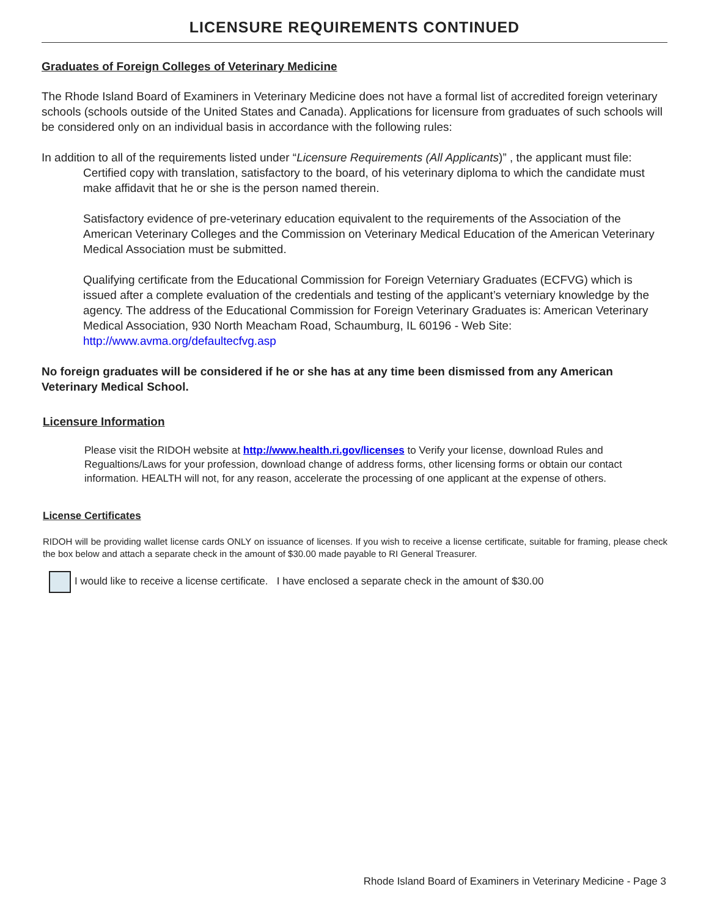LICENSURE REQUIREMENTS CONTINUED
Graduates of Foreign Colleges of Veterinary Medicine
The Rhode Island Board of Examiners in Veterinary Medicine does not have a formal list of accredited foreign veterinary schools (schools outside of the United States and Canada). Applications for licensure from graduates of such schools will be considered only on an individual basis in accordance with the following rules:
In addition to all of the requirements listed under “Licensure Requirements (All Applicants)” , the applicant must file:
Certified copy with translation, satisfactory to the board, of his veterinary diploma to which the candidate must make affidavit that he or she is the person named therein.
Satisfactory evidence of pre-veterinary education equivalent to the requirements of the Association of the American Veterinary Colleges and the Commission on Veterinary Medical Education of the American Veterinary Medical Association must be submitted.
Qualifying certificate from the Educational Commission for Foreign Veterniary Graduates (ECFVG) which is issued after a complete evaluation of the credentials and testing of the applicant’s veterniary knowledge by the agency. The address of the Educational Commission for Foreign Veterinary Graduates is: American Veterinary Medical Association, 930 North Meacham Road, Schaumburg, IL 60196 - Web Site: http://www.avma.org/defaultecfvg.asp
No foreign graduates will be considered if he or she has at any time been dismissed from any American Veterinary Medical School.
Licensure Information
Please visit the RIDOH website at http://www.health.ri.gov/licenses to Verify your license, download Rules and Regualtions/Laws for your profession, download change of address forms, other licensing forms or obtain our contact information. HEALTH will not, for any reason, accelerate the processing of one applicant at the expense of others.
License Certificates
RIDOH will be providing wallet license cards ONLY on issuance of licenses. If you wish to receive a license certificate, suitable for framing, please check the box below and attach a separate check in the amount of $30.00 made payable to RI General Treasurer.
I would like to receive a license certificate. I have enclosed a separate check in the amount of $30.00
Rhode Island Board of Examiners in Veterinary Medicine - Page 3